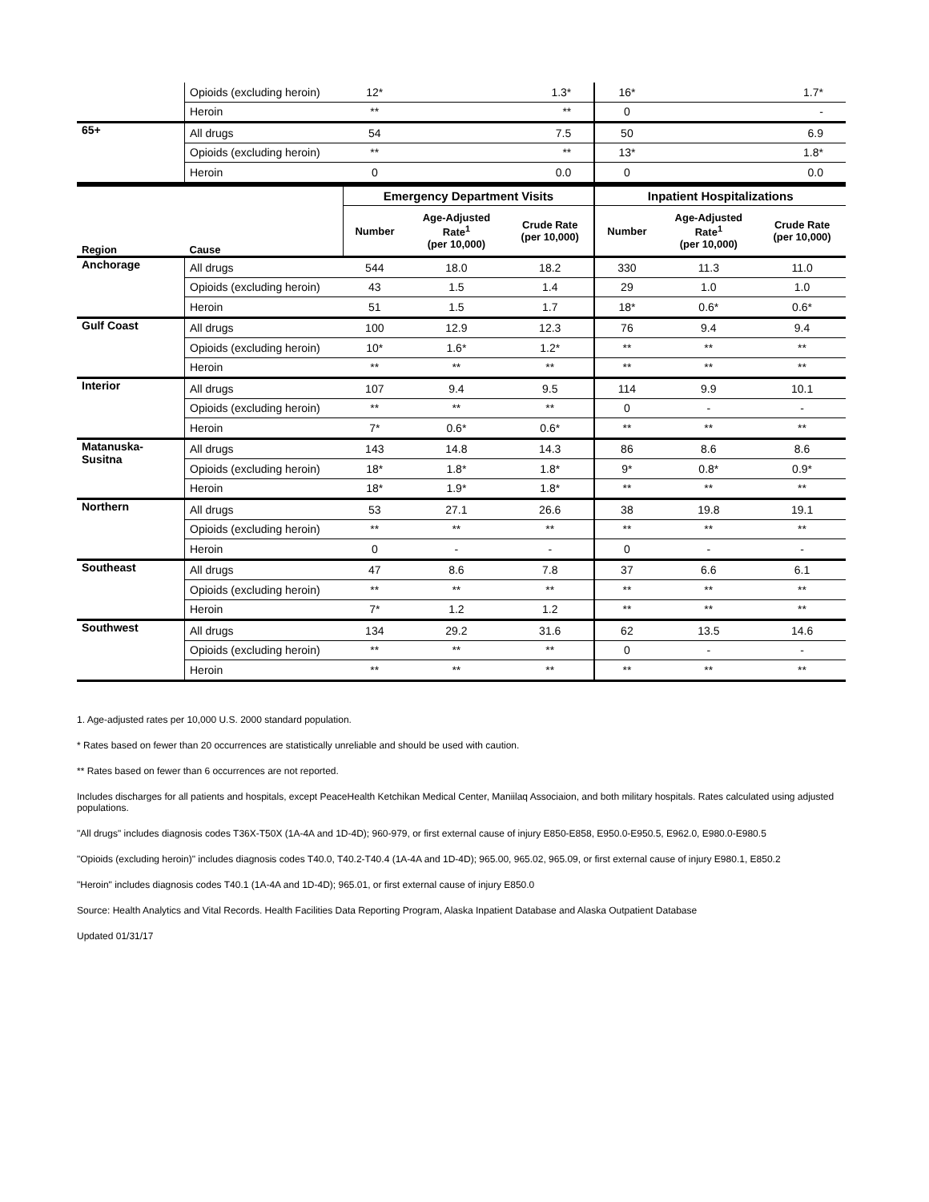| | Opioids (excluding heroin) | 12* | | 1.3* | 16* | | 1.7* |
| | Heroin | ** | | ** | 0 | | - |
| 65+ | All drugs | 54 | | 7.5 | 50 | | 6.9 |
| | Opioids (excluding heroin) | ** | | ** | 13* | | 1.8* |
| | Heroin | 0 | | 0.0 | 0 | | 0.0 |
| | | Emergency Department Visits | | | Inpatient Hospitalizations | | |
| Region | Cause | Number | Age-Adjusted Rate<sup>1</sup> (per 10,000) | Crude Rate (per 10,000) | Number | Age-Adjusted Rate<sup>1</sup> (per 10,000) | Crude Rate (per 10,000) |
| Anchorage | All drugs | 544 | 18.0 | 18.2 | 330 | 11.3 | 11.0 |
| | Opioids (excluding heroin) | 43 | 1.5 | 1.4 | 29 | 1.0 | 1.0 |
| | Heroin | 51 | 1.5 | 1.7 | 18* | 0.6* | 0.6* |
| Gulf Coast | All drugs | 100 | 12.9 | 12.3 | 76 | 9.4 | 9.4 |
| | Opioids (excluding heroin) | 10* | 1.6* | 1.2* | ** | ** | ** |
| | Heroin | ** | ** | ** | ** | ** | ** |
| Interior | All drugs | 107 | 9.4 | 9.5 | 114 | 9.9 | 10.1 |
| | Opioids (excluding heroin) | ** | ** | ** | 0 | - | - |
| | Heroin | 7* | 0.6* | 0.6* | ** | ** | ** |
| Matanuska- Susitna | All drugs | 143 | 14.8 | 14.3 | 86 | 8.6 | 8.6 |
| | Opioids (excluding heroin) | 18* | 1.8* | 1.8* | 9* | 0.8* | 0.9* |
| | Heroin | 18* | 1.9* | 1.8* | ** | ** | ** |
| Northern | All drugs | 53 | 27.1 | 26.6 | 38 | 19.8 | 19.1 |
| | Opioids (excluding heroin) | ** | ** | ** | ** | ** | ** |
| | Heroin | 0 | - | - | 0 | - | - |
| Southeast | All drugs | 47 | 8.6 | 7.8 | 37 | 6.6 | 6.1 |
| | Opioids (excluding heroin) | ** | ** | ** | ** | ** | ** |
| | Heroin | 7* | 1.2 | 1.2 | ** | ** | ** |
| Southwest | All drugs | 134 | 29.2 | 31.6 | 62 | 13.5 | 14.6 |
| | Opioids (excluding heroin) | ** | ** | ** | 0 | - | - |
| | Heroin | ** | ** | ** | ** | ** | ** |
1. Age-adjusted rates per 10,000 U.S. 2000 standard population.
* Rates based on fewer than 20 occurrences are statistically unreliable and should be used with caution.
** Rates based on fewer than 6 occurrences are not reported.
Includes discharges for all patients and hospitals, except PeaceHealth Ketchikan Medical Center, Maniilaq Associaion, and both military hospitals. Rates calculated using adjusted populations.
"All drugs" includes diagnosis codes T36X-T50X (1A-4A and 1D-4D); 960-979, or first external cause of injury E850-E858, E950.0-E950.5, E962.0, E980.0-E980.5
"Opioids (excluding heroin)" includes diagnosis codes T40.0, T40.2-T40.4 (1A-4A and 1D-4D); 965.00, 965.02, 965.09, or first external cause of injury E980.1, E850.2
"Heroin" includes diagnosis codes T40.1 (1A-4A and 1D-4D); 965.01, or first external cause of injury E850.0
Source: Health Analytics and Vital Records. Health Facilities Data Reporting Program, Alaska Inpatient Database and Alaska Outpatient Database
Updated 01/31/17